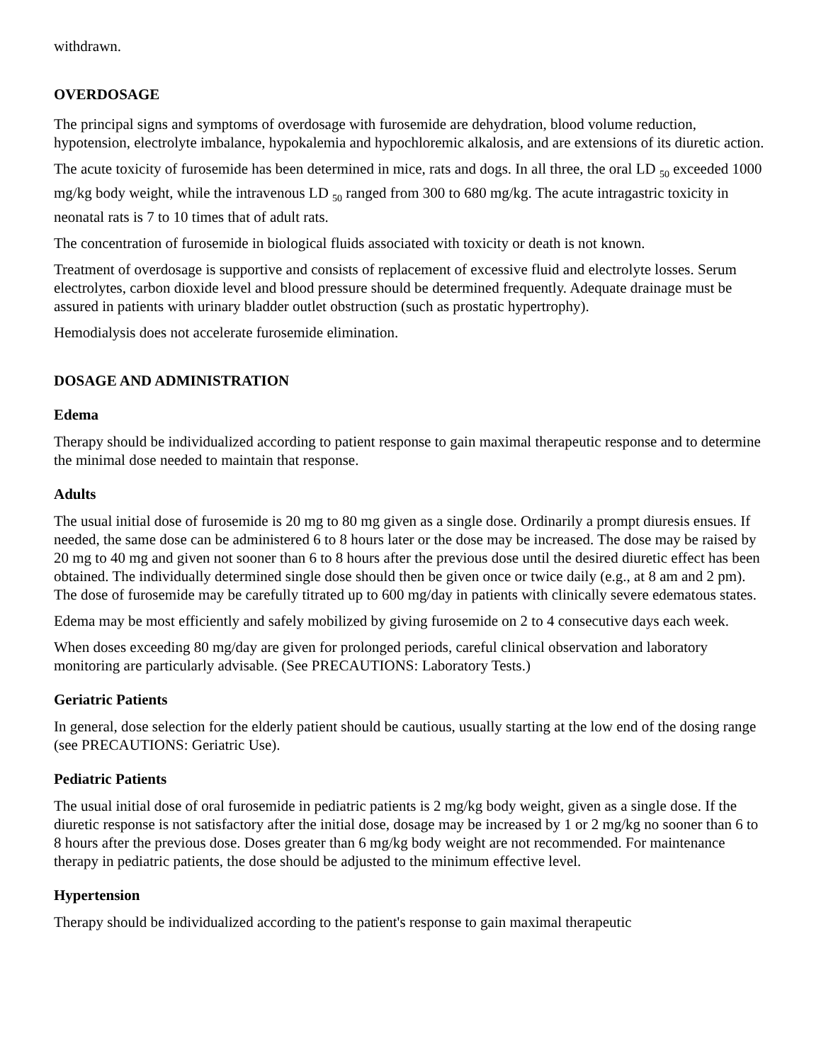withdrawn.
OVERDOSAGE
The principal signs and symptoms of overdosage with furosemide are dehydration, blood volume reduction, hypotension, electrolyte imbalance, hypokalemia and hypochloremic alkalosis, and are extensions of its diuretic action.
The acute toxicity of furosemide has been determined in mice, rats and dogs. In all three, the oral LD <sub>50</sub> exceeded 1000 mg/kg body weight, while the intravenous LD <sub>50</sub> ranged from 300 to 680 mg/kg. The acute intragastric toxicity in neonatal rats is 7 to 10 times that of adult rats.
The concentration of furosemide in biological fluids associated with toxicity or death is not known.
Treatment of overdosage is supportive and consists of replacement of excessive fluid and electrolyte losses. Serum electrolytes, carbon dioxide level and blood pressure should be determined frequently. Adequate drainage must be assured in patients with urinary bladder outlet obstruction (such as prostatic hypertrophy).
Hemodialysis does not accelerate furosemide elimination.
DOSAGE AND ADMINISTRATION
Edema
Therapy should be individualized according to patient response to gain maximal therapeutic response and to determine the minimal dose needed to maintain that response.
Adults
The usual initial dose of furosemide is 20 mg to 80 mg given as a single dose. Ordinarily a prompt diuresis ensues. If needed, the same dose can be administered 6 to 8 hours later or the dose may be increased. The dose may be raised by 20 mg to 40 mg and given not sooner than 6 to 8 hours after the previous dose until the desired diuretic effect has been obtained. The individually determined single dose should then be given once or twice daily (e.g., at 8 am and 2 pm). The dose of furosemide may be carefully titrated up to 600 mg/day in patients with clinically severe edematous states.
Edema may be most efficiently and safely mobilized by giving furosemide on 2 to 4 consecutive days each week.
When doses exceeding 80 mg/day are given for prolonged periods, careful clinical observation and laboratory monitoring are particularly advisable. (See PRECAUTIONS: Laboratory Tests.)
Geriatric Patients
In general, dose selection for the elderly patient should be cautious, usually starting at the low end of the dosing range (see PRECAUTIONS: Geriatric Use).
Pediatric Patients
The usual initial dose of oral furosemide in pediatric patients is 2 mg/kg body weight, given as a single dose. If the diuretic response is not satisfactory after the initial dose, dosage may be increased by 1 or 2 mg/kg no sooner than 6 to 8 hours after the previous dose. Doses greater than 6 mg/kg body weight are not recommended. For maintenance therapy in pediatric patients, the dose should be adjusted to the minimum effective level.
Hypertension
Therapy should be individualized according to the patient's response to gain maximal therapeutic